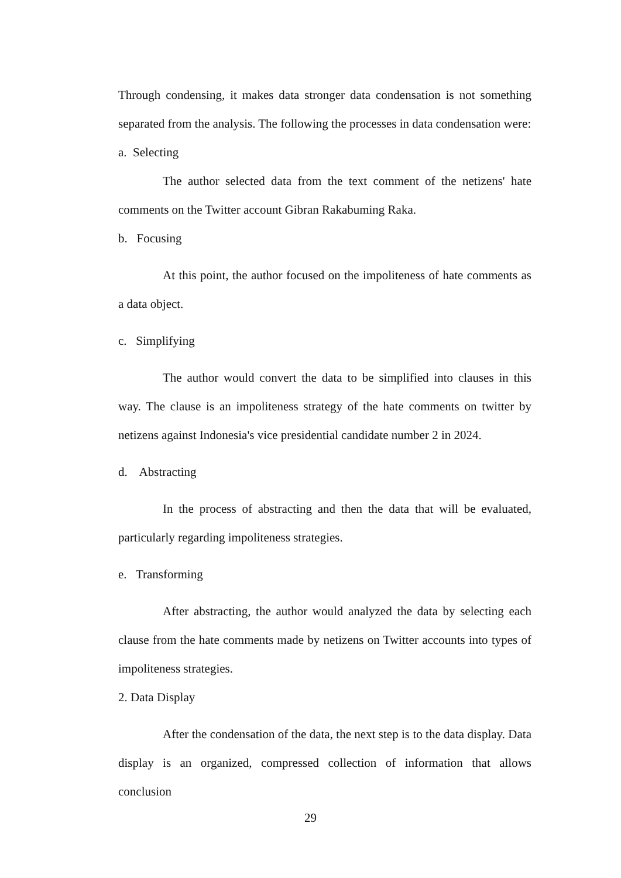Through condensing, it makes data stronger data condensation is not something separated from the analysis. The following the processes in data condensation were:
a. Selecting
The author selected data from the text comment of the netizens' hate comments on the Twitter account Gibran Rakabuming Raka.
b. Focusing
At this point, the author focused on the impoliteness of hate comments as a data object.
c. Simplifying
The author would convert the data to be simplified into clauses in this way. The clause is an impoliteness strategy of the hate comments on twitter by netizens against Indonesia's vice presidential candidate number 2 in 2024.
d. Abstracting
In the process of abstracting and then the data that will be evaluated, particularly regarding impoliteness strategies.
e. Transforming
After abstracting, the author would analyzed the data by selecting each clause from the hate comments made by netizens on Twitter accounts into types of impoliteness strategies.
2. Data Display
After the condensation of the data, the next step is to the data display. Data display is an organized, compressed collection of information that allows conclusion
29